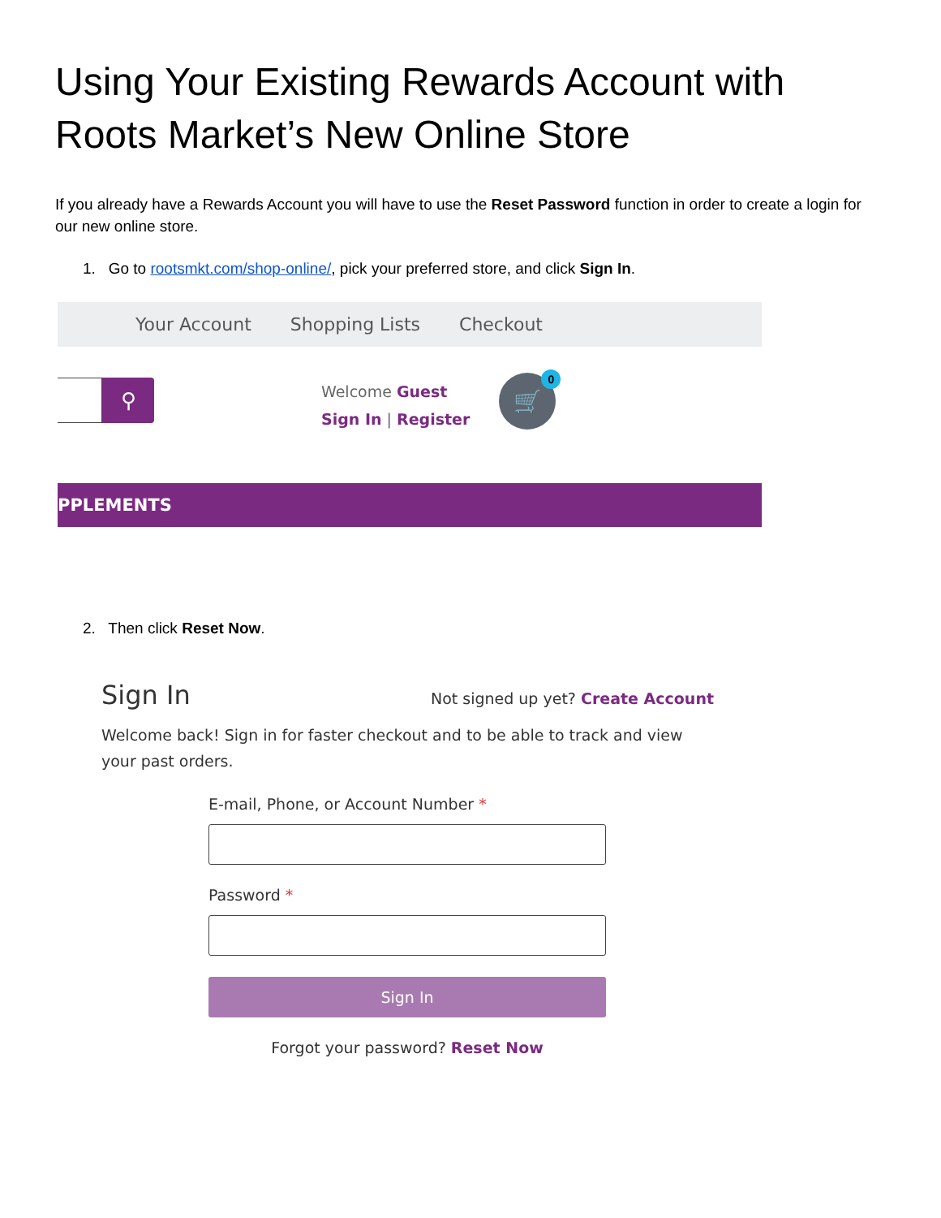Using Your Existing Rewards Account with Roots Market’s New Online Store
If you already have a Rewards Account you will have to use the Reset Password function in order to create a login for our new online store.
1. Go to rootsmkt.com/shop-online/, pick your preferred store, and click Sign In.
Your Account Shopping Lists Checkout
⚲
Welcome Guest
Sign In | Register
🛒 0
PPLEMENTS
2. Then click Reset Now.
Sign In
Not signed up yet? Create Account
Welcome back! Sign in for faster checkout and to be able to track and view your past orders.
E-mail, Phone, or Account Number *
Password *
Sign In
Forgot your password? Reset Now